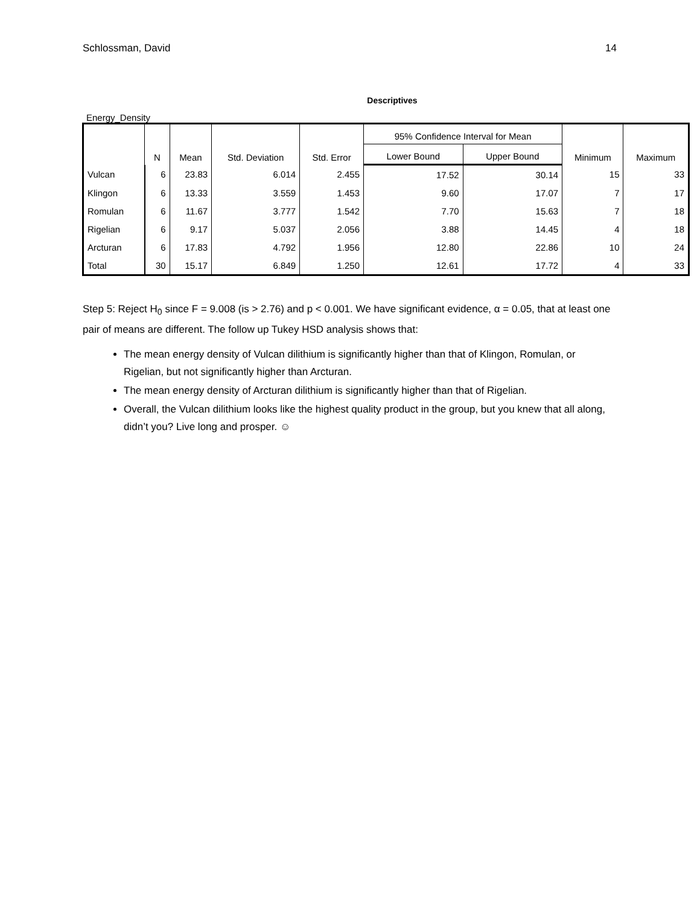Schlossman, David 14
Descriptives
Energy_Density
| | N | Mean | Std. Deviation | Std. Error | 95% Confidence Interval for Mean | | Minimum | Maximum |
| --- | --- | --- | --- | --- | --- | --- | --- | --- |
| | | | | | Lower Bound | Upper Bound | | |
| Vulcan | 6 | 23.83 | 6.014 | 2.455 | 17.52 | 30.14 | 15 | 33 |
| Klingon | 6 | 13.33 | 3.559 | 1.453 | 9.60 | 17.07 | 7 | 17 |
| Romulan | 6 | 11.67 | 3.777 | 1.542 | 7.70 | 15.63 | 7 | 18 |
| Rigelian | 6 | 9.17 | 5.037 | 2.056 | 3.88 | 14.45 | 4 | 18 |
| Arcturan | 6 | 17.83 | 4.792 | 1.956 | 12.80 | 22.86 | 10 | 24 |
| Total | 30 | 15.17 | 6.849 | 1.250 | 12.61 | 17.72 | 4 | 33 |
Step 5: Reject H<sub>0</sub> since F = 9.008 (is > 2.76) and p < 0.001. We have significant evidence, α = 0.05, that at least one pair of means are different. The follow up Tukey HSD analysis shows that:
The mean energy density of Vulcan dilithium is significantly higher than that of Klingon, Romulan, or Rigelian, but not significantly higher than Arcturan.
The mean energy density of Arcturan dilithium is significantly higher than that of Rigelian.
Overall, the Vulcan dilithium looks like the highest quality product in the group, but you knew that all along, didn’t you? Live long and prosper. ☺